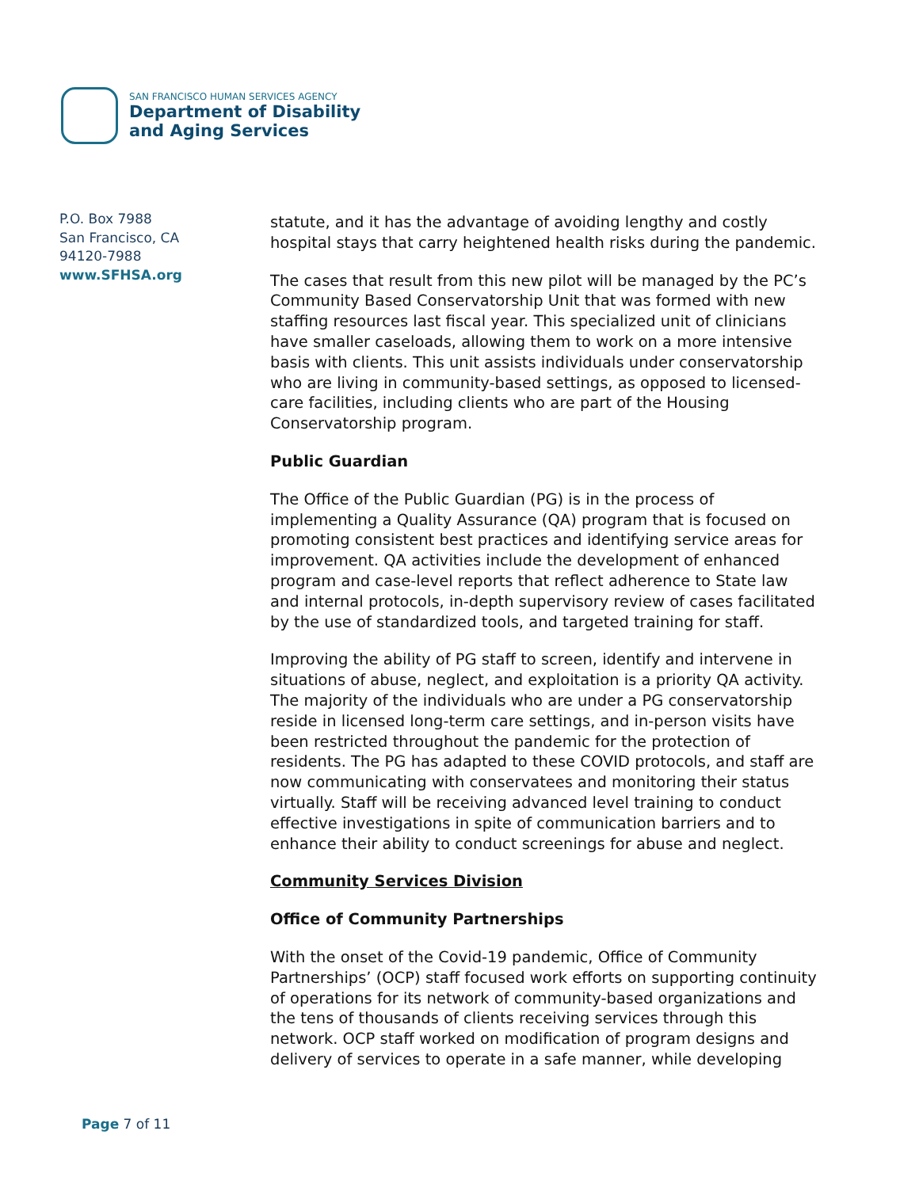SAN FRANCISCO HUMAN SERVICES AGENCY
Department of Disability
and Aging Services
P.O. Box 7988
San Francisco, CA
94120-7988
www.SFHSA.org
statute, and it has the advantage of avoiding lengthy and costly hospital stays that carry heightened health risks during the pandemic.
The cases that result from this new pilot will be managed by the PC’s Community Based Conservatorship Unit that was formed with new staffing resources last fiscal year. This specialized unit of clinicians have smaller caseloads, allowing them to work on a more intensive basis with clients. This unit assists individuals under conservatorship who are living in community-based settings, as opposed to licensed-care facilities, including clients who are part of the Housing Conservatorship program.
Public Guardian
The Office of the Public Guardian (PG) is in the process of implementing a Quality Assurance (QA) program that is focused on promoting consistent best practices and identifying service areas for improvement. QA activities include the development of enhanced program and case-level reports that reflect adherence to State law and internal protocols, in-depth supervisory review of cases facilitated by the use of standardized tools, and targeted training for staff.
Improving the ability of PG staff to screen, identify and intervene in situations of abuse, neglect, and exploitation is a priority QA activity. The majority of the individuals who are under a PG conservatorship reside in licensed long-term care settings, and in-person visits have been restricted throughout the pandemic for the protection of residents. The PG has adapted to these COVID protocols, and staff are now communicating with conservatees and monitoring their status virtually. Staff will be receiving advanced level training to conduct effective investigations in spite of communication barriers and to enhance their ability to conduct screenings for abuse and neglect.
Community Services Division
Office of Community Partnerships
With the onset of the Covid-19 pandemic, Office of Community Partnerships’ (OCP) staff focused work efforts on supporting continuity of operations for its network of community-based organizations and the tens of thousands of clients receiving services through this network. OCP staff worked on modification of program designs and delivery of services to operate in a safe manner, while developing
Page 7 of 11